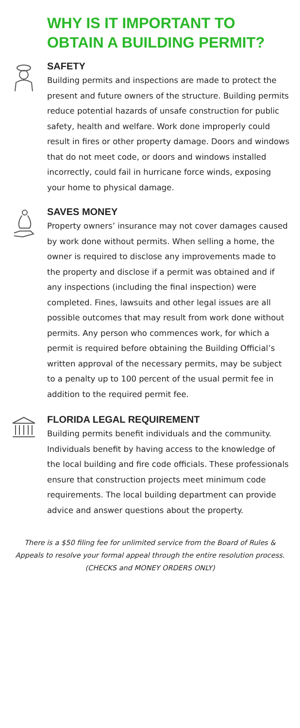WHY IS IT IMPORTANT TO
OBTAIN A BUILDING PERMIT?
SAFETY
Building permits and inspections are made to protect the present and future owners of the structure. Building permits reduce potential hazards of unsafe construction for public safety, health and welfare. Work done improperly could result in fires or other property damage. Doors and windows that do not meet code, or doors and windows installed incorrectly, could fail in hurricane force winds, exposing your home to physical damage.
SAVES MONEY
Property owners’ insurance may not cover damages caused by work done without permits. When selling a home, the owner is required to disclose any improvements made to the property and disclose if a permit was obtained and if any inspections (including the final inspection) were completed. Fines, lawsuits and other legal issues are all possible outcomes that may result from work done without permits. Any person who commences work, for which a permit is required before obtaining the Building Official’s written approval of the necessary permits, may be subject to a penalty up to 100 percent of the usual permit fee in addition to the required permit fee.
FLORIDA LEGAL REQUIREMENT
Building permits benefit individuals and the community. Individuals benefit by having access to the knowledge of the local building and fire code officials. These professionals ensure that construction projects meet minimum code requirements. The local building department can provide advice and answer questions about the property.
There is a $50 filing fee for unlimited service from the Board of Rules &
Appeals to resolve your formal appeal through the entire resolution process.
(CHECKS and MONEY ORDERS ONLY)